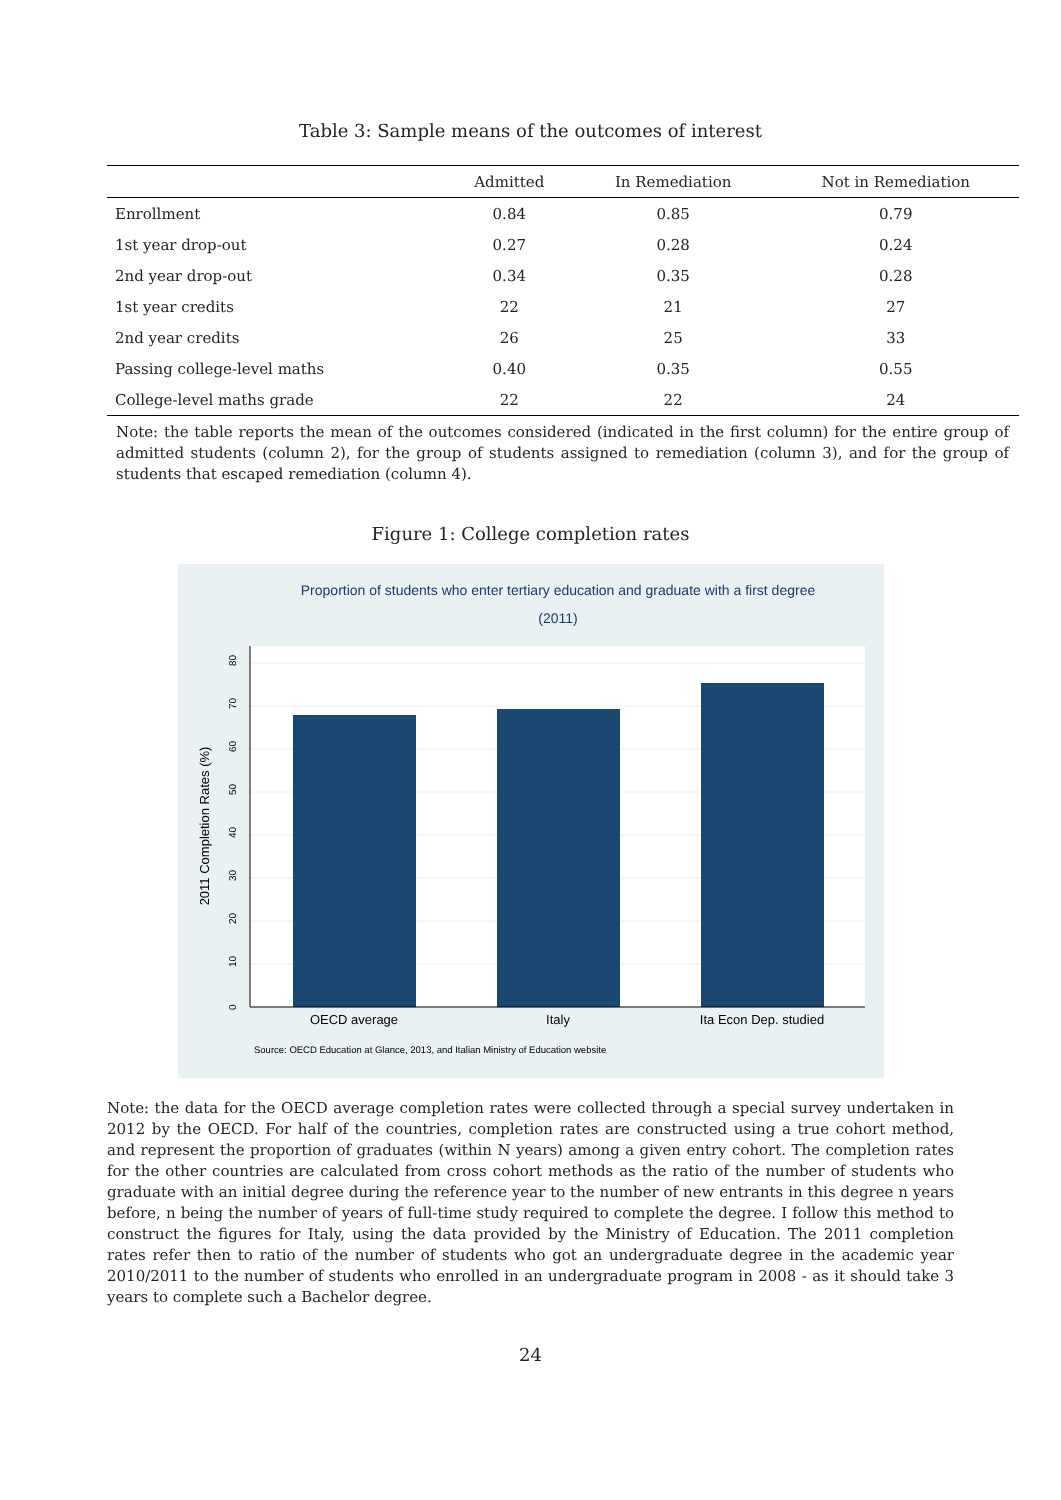Table 3: Sample means of the outcomes of interest
| | Admitted | In Remediation | Not in Remediation |
| --- | --- | --- | --- |
| Enrollment | 0.84 | 0.85 | 0.79 |
| 1st year drop-out | 0.27 | 0.28 | 0.24 |
| 2nd year drop-out | 0.34 | 0.35 | 0.28 |
| 1st year credits | 22 | 21 | 27 |
| 2nd year credits | 26 | 25 | 33 |
| Passing college-level maths | 0.40 | 0.35 | 0.55 |
| College-level maths grade | 22 | 22 | 24 |
Note: the table reports the mean of the outcomes considered (indicated in the first column) for the entire group of admitted students (column 2), for the group of students assigned to remediation (column 3), and for the group of students that escaped remediation (column 4).
Figure 1: College completion rates
Proportion of students who enter tertiary education and graduate with a first degree
(2011)
0
10
20
30
40
50
60
70
80
2011 Completion Rates (%)
OECD average
Italy
Ita Econ Dep. studied
Source: OECD Education at Glance, 2013, and Italian Ministry of Education website
Note: the data for the OECD average completion rates were collected through a special survey undertaken in 2012 by the OECD. For half of the countries, completion rates are constructed using a true cohort method, and represent the proportion of graduates (within N years) among a given entry cohort. The completion rates for the other countries are calculated from cross cohort methods as the ratio of the number of students who graduate with an initial degree during the reference year to the number of new entrants in this degree n years before, n being the number of years of full-time study required to complete the degree. I follow this method to construct the figures for Italy, using the data provided by the Ministry of Education. The 2011 completion rates refer then to ratio of the number of students who got an undergraduate degree in the academic year 2010/2011 to the number of students who enrolled in an undergraduate program in 2008 - as it should take 3 years to complete such a Bachelor degree.
24